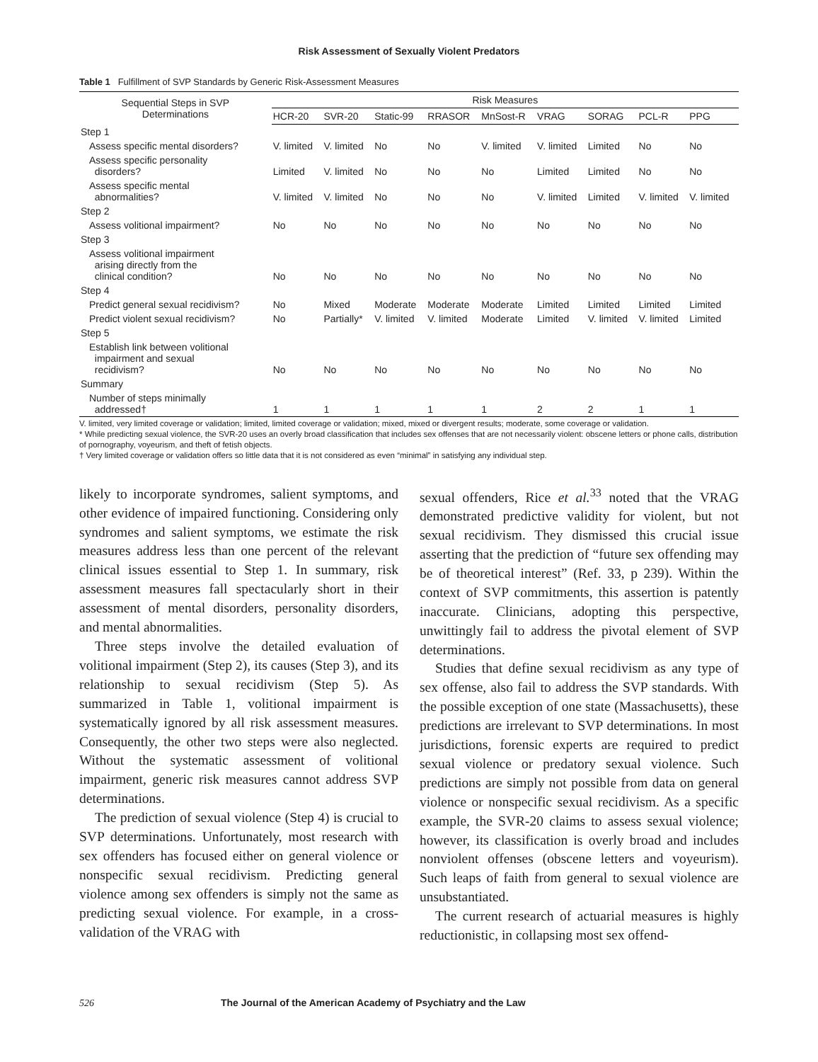Risk Assessment of Sexually Violent Predators
Table 1 Fulfillment of SVP Standards by Generic Risk-Assessment Measures
| Sequential Steps in SVP Determinations | Risk Measures | | | | | | | | |
| --- | --- | --- | --- | --- | --- | --- | --- | --- | --- |
| | HCR-20 | SVR-20 | Static-99 | RRASOR | MnSost-R | VRAG | SORAG | PCL-R | PPG |
| Step 1 | | | | | | | | | |
| Assess specific mental disorders? | V. limited | V. limited | No | No | V. limited | V. limited | Limited | No | No |
| Assess specific personality disorders? | Limited | V. limited | No | No | No | Limited | Limited | No | No |
| Assess specific mental abnormalities? | V. limited | V. limited | No | No | No | V. limited | Limited | V. limited | V. limited |
| Step 2 | | | | | | | | | |
| Assess volitional impairment? | No | No | No | No | No | No | No | No | No |
| Step 3 | | | | | | | | | |
| Assess volitional impairment arising directly from the clinical condition? | No | No | No | No | No | No | No | No | No |
| Step 4 | | | | | | | | | |
| Predict general sexual recidivism? | No | Mixed | Moderate | Moderate | Moderate | Limited | Limited | Limited | Limited |
| Predict violent sexual recidivism? | No | Partially* | V. limited | V. limited | Moderate | Limited | V. limited | V. limited | Limited |
| Step 5 | | | | | | | | | |
| Establish link between volitional impairment and sexual recidivism? | No | No | No | No | No | No | No | No | No |
| Summary | | | | | | | | | |
| Number of steps minimally addressed† | 1 | 1 | 1 | 1 | 1 | 2 | 2 | 1 | 1 |
V. limited, very limited coverage or validation; limited, limited coverage or validation; mixed, mixed or divergent results; moderate, some coverage or validation.
* While predicting sexual violence, the SVR-20 uses an overly broad classification that includes sex offenses that are not necessarily violent: obscene letters or phone calls, distribution of pornography, voyeurism, and theft of fetish objects.
† Very limited coverage or validation offers so little data that it is not considered as even “minimal” in satisfying any individual step.
likely to incorporate syndromes, salient symptoms, and other evidence of impaired functioning. Considering only syndromes and salient symptoms, we estimate the risk measures address less than one percent of the relevant clinical issues essential to Step 1. In summary, risk assessment measures fall spectacularly short in their assessment of mental disorders, personality disorders, and mental abnormalities.
Three steps involve the detailed evaluation of volitional impairment (Step 2), its causes (Step 3), and its relationship to sexual recidivism (Step 5). As summarized in Table 1, volitional impairment is systematically ignored by all risk assessment measures. Consequently, the other two steps were also neglected. Without the systematic assessment of volitional impairment, generic risk measures cannot address SVP determinations.
The prediction of sexual violence (Step 4) is crucial to SVP determinations. Unfortunately, most research with sex offenders has focused either on general violence or nonspecific sexual recidivism. Predicting general violence among sex offenders is simply not the same as predicting sexual violence. For example, in a cross-validation of the VRAG with
sexual offenders, Rice et al.<sup>33</sup> noted that the VRAG demonstrated predictive validity for violent, but not sexual recidivism. They dismissed this crucial issue asserting that the prediction of “future sex offending may be of theoretical interest” (Ref. 33, p 239). Within the context of SVP commitments, this assertion is patently inaccurate. Clinicians, adopting this perspective, unwittingly fail to address the pivotal element of SVP determinations.
Studies that define sexual recidivism as any type of sex offense, also fail to address the SVP standards. With the possible exception of one state (Massachusetts), these predictions are irrelevant to SVP determinations. In most jurisdictions, forensic experts are required to predict sexual violence or predatory sexual violence. Such predictions are simply not possible from data on general violence or nonspecific sexual recidivism. As a specific example, the SVR-20 claims to assess sexual violence; however, its classification is overly broad and includes nonviolent offenses (obscene letters and voyeurism). Such leaps of faith from general to sexual violence are unsubstantiated.
The current research of actuarial measures is highly reductionistic, in collapsing most sex offend-
526 The Journal of the American Academy of Psychiatry and the Law